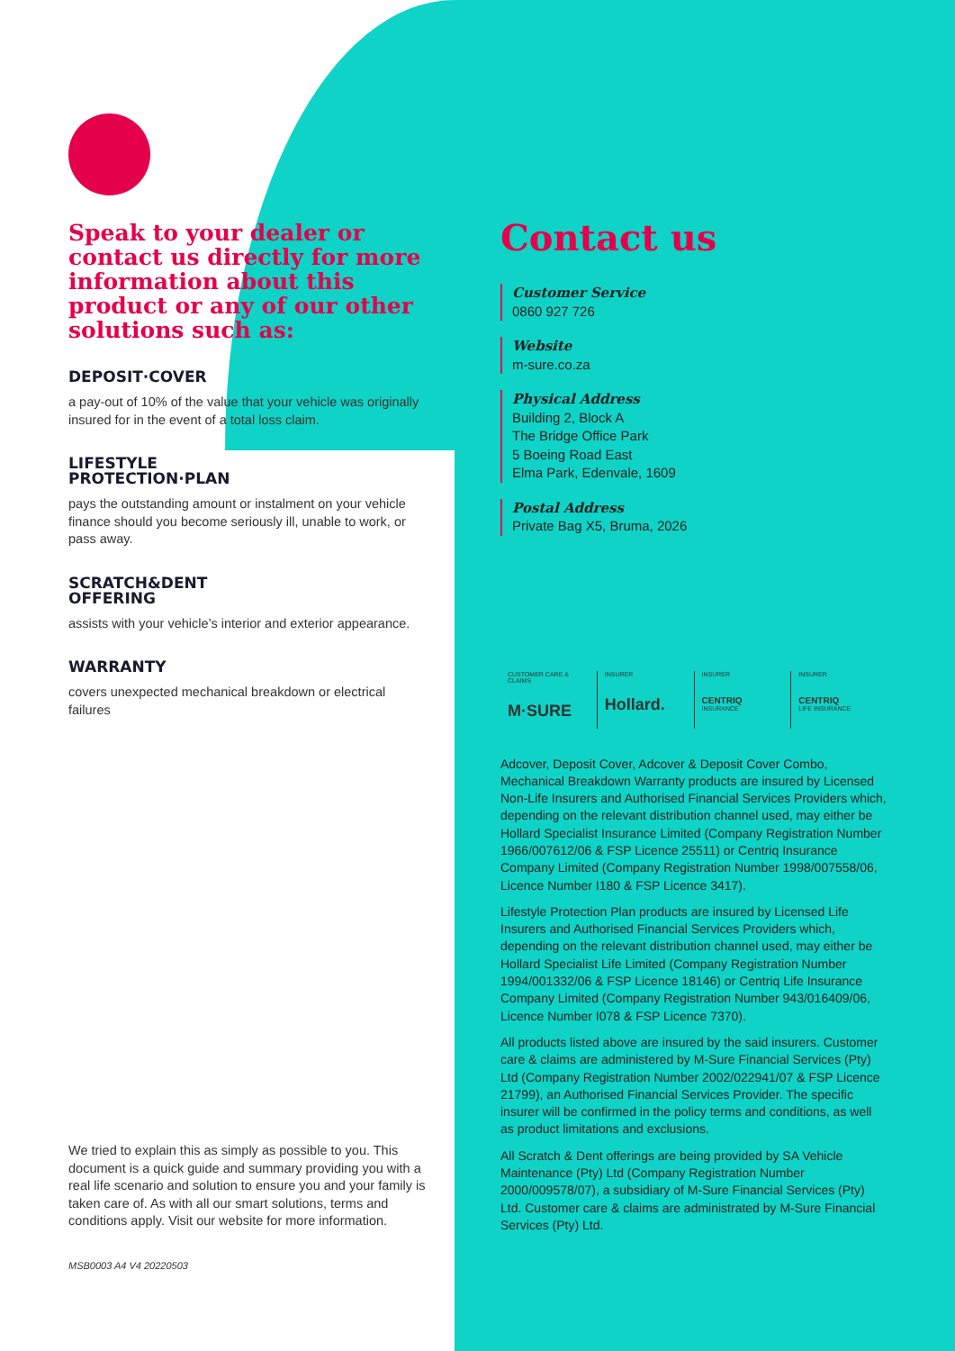Speak to your dealer or contact us directly for more information about this product or any of our other solutions such as:
DEPOSIT·COVER
a pay-out of 10% of the value that your vehicle was originally insured for in the event of a total loss claim.
LIFESTYLE
PROTECTION·PLAN
pays the outstanding amount or instalment on your vehicle finance should you become seriously ill, unable to work, or pass away.
SCRATCH&DENT
OFFERING
assists with your vehicle’s interior and exterior appearance.
WARRANTY
covers unexpected mechanical breakdown or electrical failures
We tried to explain this as simply as possible to you. This document is a quick guide and summary providing you with a real life scenario and solution to ensure you and your family is taken care of. As with all our smart solutions, terms and conditions apply. Visit our website for more information.
MSB0003 A4 V4 20220503
Contact us
Customer Service
0860 927 726
Website
m-sure.co.za
Physical Address
Building 2, Block A
The Bridge Office Park
5 Boeing Road East
Elma Park, Edenvale, 1609
Postal Address
Private Bag X5, Bruma, 2026
CUSTOMER CARE & CLAIMS
M·SURE
INSURER
Hollard.
INSURER
CENTRIQ
INSURANCE
INSURER
CENTRIQ
LIFE INSURANCE
Adcover, Deposit Cover, Adcover & Deposit Cover Combo, Mechanical Breakdown Warranty products are insured by Licensed Non-Life Insurers and Authorised Financial Services Providers which, depending on the relevant distribution channel used, may either be Hollard Specialist Insurance Limited (Company Registration Number 1966/007612/06 & FSP Licence 25511) or Centriq Insurance Company Limited (Company Registration Number 1998/007558/06, Licence Number I180 & FSP Licence 3417).
Lifestyle Protection Plan products are insured by Licensed Life Insurers and Authorised Financial Services Providers which, depending on the relevant distribution channel used, may either be Hollard Specialist Life Limited (Company Registration Number 1994/001332/06 & FSP Licence 18146) or Centriq Life Insurance Company Limited (Company Registration Number 943/016409/06, Licence Number I078 & FSP Licence 7370).
All products listed above are insured by the said insurers. Customer care & claims are administered by M-Sure Financial Services (Pty) Ltd (Company Registration Number 2002/022941/07 & FSP Licence 21799), an Authorised Financial Services Provider. The specific insurer will be confirmed in the policy terms and conditions, as well as product limitations and exclusions.
All Scratch & Dent offerings are being provided by SA Vehicle Maintenance (Pty) Ltd (Company Registration Number 2000/009578/07), a subsidiary of M-Sure Financial Services (Pty) Ltd. Customer care & claims are administrated by M-Sure Financial Services (Pty) Ltd.